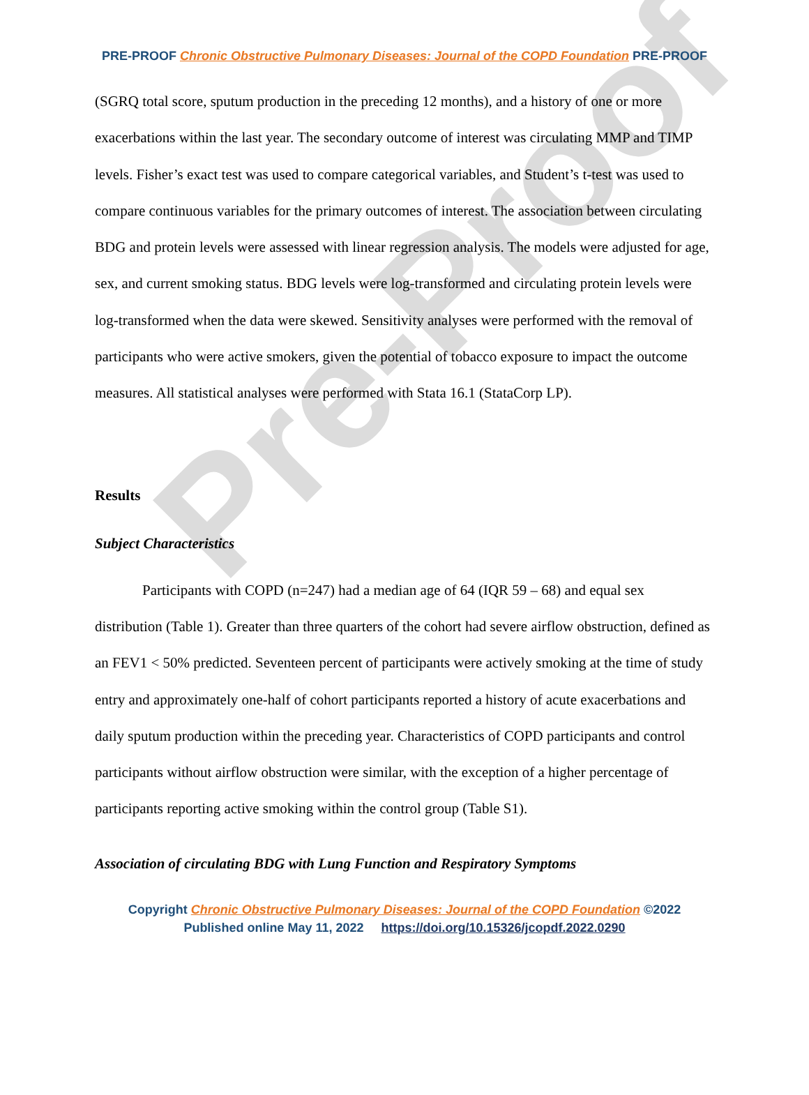Pre-Proof
PRE-PROOF Chronic Obstructive Pulmonary Diseases: Journal of the COPD Foundation PRE-PROOF
(SGRQ total score, sputum production in the preceding 12 months), and a history of one or more exacerbations within the last year. The secondary outcome of interest was circulating MMP and TIMP levels. Fisher’s exact test was used to compare categorical variables, and Student’s t-test was used to compare continuous variables for the primary outcomes of interest. The association between circulating BDG and protein levels were assessed with linear regression analysis. The models were adjusted for age, sex, and current smoking status. BDG levels were log-transformed and circulating protein levels were log-transformed when the data were skewed. Sensitivity analyses were performed with the removal of participants who were active smokers, given the potential of tobacco exposure to impact the outcome measures. All statistical analyses were performed with Stata 16.1 (StataCorp LP).
Results
Subject Characteristics
Participants with COPD (n=247) had a median age of 64 (IQR 59 – 68) and equal sex distribution (Table 1). Greater than three quarters of the cohort had severe airflow obstruction, defined as an FEV1 < 50% predicted. Seventeen percent of participants were actively smoking at the time of study entry and approximately one-half of cohort participants reported a history of acute exacerbations and daily sputum production within the preceding year. Characteristics of COPD participants and control participants without airflow obstruction were similar, with the exception of a higher percentage of participants reporting active smoking within the control group (Table S1).
Association of circulating BDG with Lung Function and Respiratory Symptoms
Copyright Chronic Obstructive Pulmonary Diseases: Journal of the COPD Foundation ©2022
Published online May 11, 2022 https://doi.org/10.15326/jcopdf.2022.0290